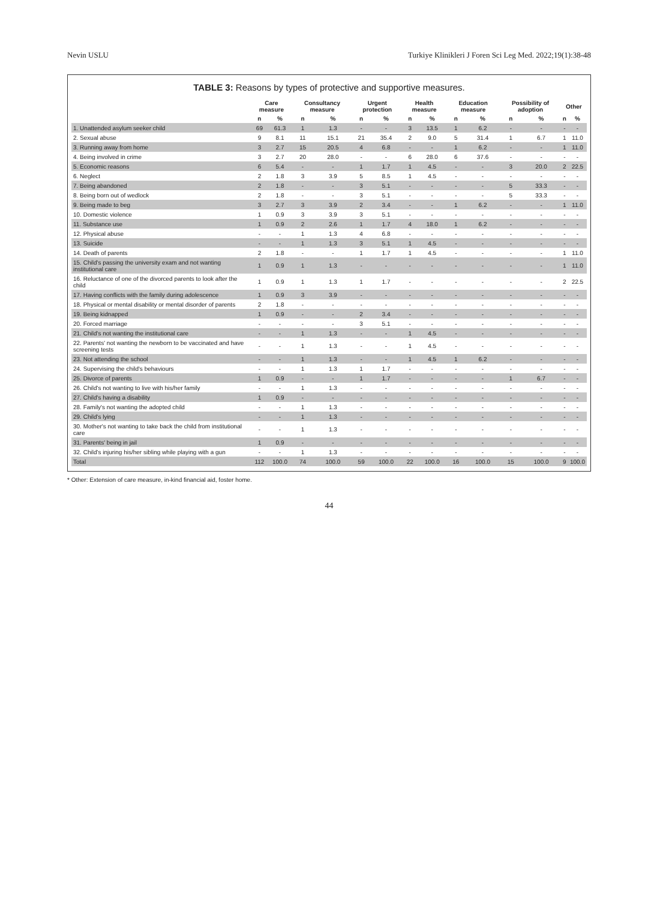Nevin USLU Turkiye Klinikleri J Foren Sci Leg Med. 2022;19(1):38-48
TABLE 3: Reasons by types of protective and supportive measures.
| | Care measure | | Consultancy measure | | Urgent protection | | Health measure | | Education measure | | Possibility of adoption | | Other | |
| --- | --- | --- | --- | --- | --- | --- | --- | --- | --- | --- | --- | --- | --- | --- |
| | n | % | n | % | n | % | n | % | n | % | n | % | n | % |
| 1. Unattended asylum seeker child | 69 | 61.3 | 1 | 1.3 | - | - | 3 | 13.5 | 1 | 6.2 | - | - | - | - |
| 2. Sexual abuse | 9 | 8.1 | 11 | 15.1 | 21 | 35.4 | 2 | 9.0 | 5 | 31.4 | 1 | 6.7 | 1 | 11.0 |
| 3. Running away from home | 3 | 2.7 | 15 | 20.5 | 4 | 6.8 | - | - | 1 | 6.2 | - | - | 1 | 11.0 |
| 4. Being involved in crime | 3 | 2.7 | 20 | 28.0 | - | - | 6 | 28.0 | 6 | 37.6 | - | - | - | - |
| 5. Economic reasons | 6 | 5.4 | - | - | 1 | 1.7 | 1 | 4.5 | - | - | 3 | 20.0 | 2 | 22.5 |
| 6. Neglect | 2 | 1.8 | 3 | 3.9 | 5 | 8.5 | 1 | 4.5 | - | - | - | - | - | - |
| 7. Being abandoned | 2 | 1.8 | - | - | 3 | 5.1 | - | - | - | - | 5 | 33.3 | - | - |
| 8. Being born out of wedlock | 2 | 1.8 | - | - | 3 | 5.1 | - | - | - | - | 5 | 33.3 | - | - |
| 9. Being made to beg | 3 | 2.7 | 3 | 3.9 | 2 | 3.4 | - | - | 1 | 6.2 | - | - | 1 | 11.0 |
| 10. Domestic violence | 1 | 0.9 | 3 | 3.9 | 3 | 5.1 | - | - | - | - | - | - | - | - |
| 11. Substance use | 1 | 0.9 | 2 | 2.6 | 1 | 1.7 | 4 | 18.0 | 1 | 6.2 | - | - | - | - |
| 12. Physical abuse | - | - | 1 | 1.3 | 4 | 6.8 | - | - | - | - | - | - | - | - |
| 13. Suicide | - | - | 1 | 1.3 | 3 | 5.1 | 1 | 4.5 | - | - | - | - | - | - |
| 14. Death of parents | 2 | 1.8 | - | - | 1 | 1.7 | 1 | 4.5 | - | - | - | - | 1 | 11.0 |
| 15. Child's passing the university exam and not wanting institutional care | 1 | 0.9 | 1 | 1.3 | - | - | - | - | - | - | - | - | 1 | 11.0 |
| 16. Reluctance of one of the divorced parents to look after the child | 1 | 0.9 | 1 | 1.3 | 1 | 1.7 | - | - | - | - | - | - | 2 | 22.5 |
| 17. Having conflicts with the family during adolescence | 1 | 0.9 | 3 | 3.9 | - | - | - | - | - | - | - | - | - | - |
| 18. Physical or mental disability or mental disorder of parents | 2 | 1.8 | - | - | - | - | - | - | - | - | - | - | - | - |
| 19. Being kidnapped | 1 | 0.9 | - | - | 2 | 3.4 | - | - | - | - | - | - | - | - |
| 20. Forced marriage | - | - | - | - | 3 | 5.1 | - | - | - | - | - | - | - | - |
| 21. Child's not wanting the institutional care | - | - | 1 | 1.3 | - | - | 1 | 4.5 | - | - | - | - | - | - |
| 22. Parents' not wanting the newborn to be vaccinated and have screening tests | - | - | 1 | 1.3 | - | - | 1 | 4.5 | - | - | - | - | - | - |
| 23. Not attending the school | - | - | 1 | 1.3 | - | - | 1 | 4.5 | 1 | 6.2 | - | - | - | - |
| 24. Supervising the child's behaviours | - | - | 1 | 1.3 | 1 | 1.7 | - | - | - | - | - | - | - | - |
| 25. Divorce of parents | 1 | 0.9 | - | - | 1 | 1.7 | - | - | - | - | 1 | 6.7 | - | - |
| 26. Child's not wanting to live with his/her family | - | - | 1 | 1.3 | - | - | - | - | - | - | - | - | - | - |
| 27. Child's having a disability | 1 | 0.9 | - | - | - | - | - | - | - | - | - | - | - | - |
| 28. Family's not wanting the adopted child | - | - | 1 | 1.3 | - | - | - | - | - | - | - | - | - | - |
| 29. Child's lying | - | - | 1 | 1.3 | - | - | - | - | - | - | - | - | - | - |
| 30. Mother's not wanting to take back the child from institutional care | - | - | 1 | 1.3 | - | - | - | - | - | - | - | - | - | - |
| 31. Parents' being in jail | 1 | 0.9 | - | - | - | - | - | - | - | - | - | - | - | - |
| 32. Child's injuring his/her sibling while playing with a gun | - | - | 1 | 1.3 | - | - | - | - | - | - | - | - | - | - |
| Total | 112 | 100.0 | 74 | 100.0 | 59 | 100.0 | 22 | 100.0 | 16 | 100.0 | 15 | 100.0 | 9 | 100.0 |
* Other: Extension of care measure, in-kind financial aid, foster home.
44